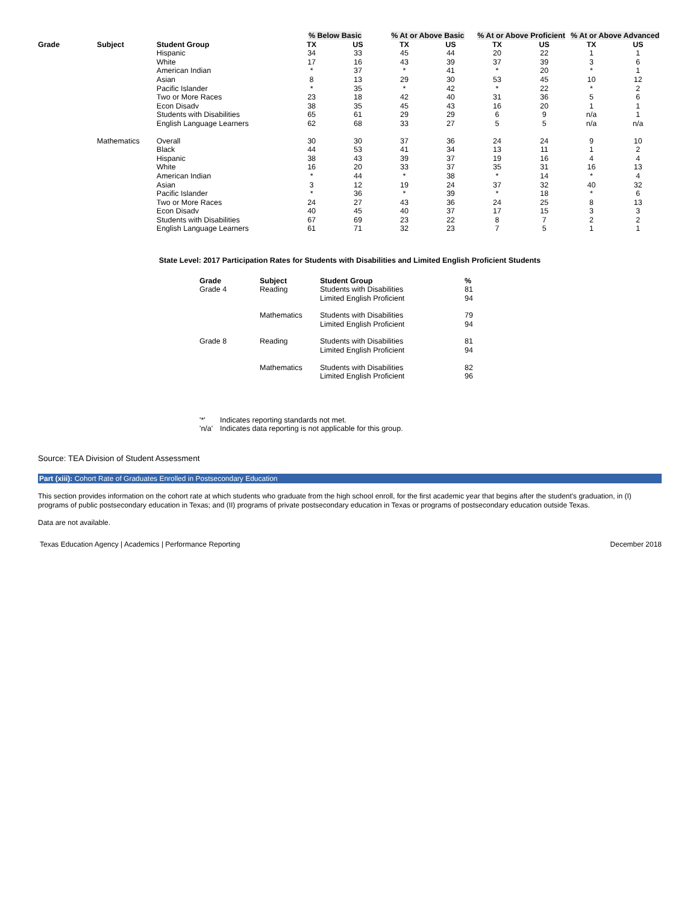| | | | % Below Basic | | % At or Above Basic | | % At or Above Proficient | | % At or Above Advanced | |
| --- | --- | --- | --- | --- | --- | --- | --- | --- | --- | --- |
| Grade | Subject | Student Group | TX | US | TX | US | TX | US | TX | US |
| | | Hispanic | 34 | 33 | 45 | 44 | 20 | 22 | 1 | 1 |
| | | White | 17 | 16 | 43 | 39 | 37 | 39 | 3 | 6 |
| | | American Indian | * | 37 | * | 41 | * | 20 | * | 1 |
| | | Asian | 8 | 13 | 29 | 30 | 53 | 45 | 10 | 12 |
| | | Pacific Islander | * | 35 | * | 42 | * | 22 | * | 2 |
| | | Two or More Races | 23 | 18 | 42 | 40 | 31 | 36 | 5 | 6 |
| | | Econ Disadv | 38 | 35 | 45 | 43 | 16 | 20 | 1 | 1 |
| | | Students with Disabilities | 65 | 61 | 29 | 29 | 6 | 9 | n/a | 1 |
| | | English Language Learners | 62 | 68 | 33 | 27 | 5 | 5 | n/a | n/a |
| | Mathematics | Overall | 30 | 30 | 37 | 36 | 24 | 24 | 9 | 10 |
| | | Black | 44 | 53 | 41 | 34 | 13 | 11 | 1 | 2 |
| | | Hispanic | 38 | 43 | 39 | 37 | 19 | 16 | 4 | 4 |
| | | White | 16 | 20 | 33 | 37 | 35 | 31 | 16 | 13 |
| | | American Indian | * | 44 | * | 38 | * | 14 | * | 4 |
| | | Asian | 3 | 12 | 19 | 24 | 37 | 32 | 40 | 32 |
| | | Pacific Islander | * | 36 | * | 39 | * | 18 | * | 6 |
| | | Two or More Races | 24 | 27 | 43 | 36 | 24 | 25 | 8 | 13 |
| | | Econ Disadv | 40 | 45 | 40 | 37 | 17 | 15 | 3 | 3 |
| | | Students with Disabilities | 67 | 69 | 23 | 22 | 8 | 7 | 2 | 2 |
| | | English Language Learners | 61 | 71 | 32 | 23 | 7 | 5 | 1 | 1 |
State Level: 2017 Participation Rates for Students with Disabilities and Limited English Proficient Students
| Grade | Subject | Student Group | % |
| --- | --- | --- | --- |
| Grade 4 | Reading | Students with Disabilities | 81 |
| | | Limited English Proficient | 94 |
| | Mathematics | Students with Disabilities | 79 |
| | | Limited English Proficient | 94 |
| Grade 8 | Reading | Students with Disabilities | 81 |
| | | Limited English Proficient | 94 |
| | Mathematics | Students with Disabilities | 82 |
| | | Limited English Proficient | 96 |
| '*' | Indicates reporting standards not met. |
| 'n/a' | Indicates data reporting is not applicable for this group. |
Source: TEA Division of Student Assessment
Part (xiii): Cohort Rate of Graduates Enrolled in Postsecondary Education
This section provides information on the cohort rate at which students who graduate from the high school enroll, for the first academic year that begins after the student's graduation, in (I) programs of public postsecondary education in Texas; and (II) programs of private postsecondary education in Texas or programs of postsecondary education outside Texas.
Data are not available.
Texas Education Agency | Academics | Performance Reporting December 2018